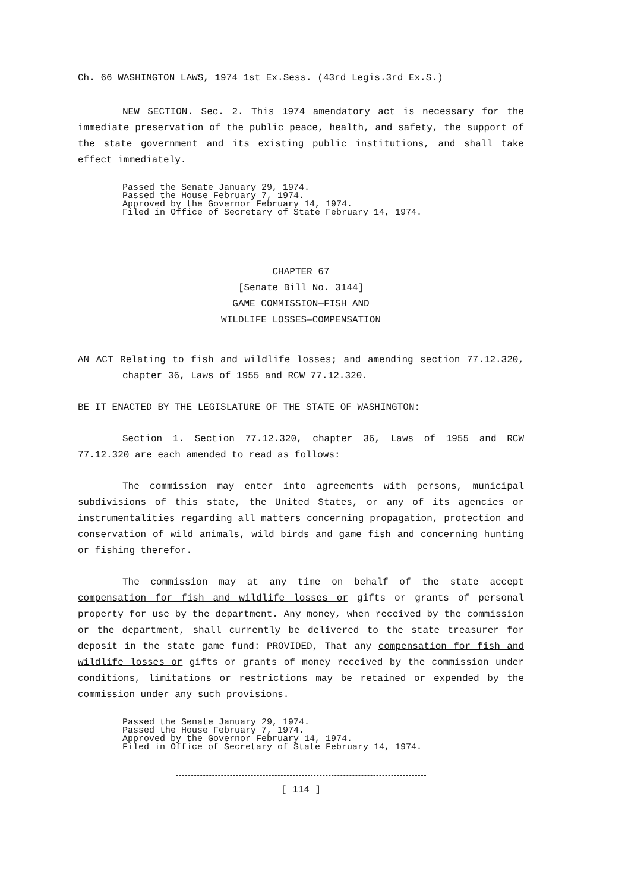Ch. 66 WASHINGTON LAWS, 1974 1st Ex.Sess. (43rd Legis.3rd Ex.S.)
NEW SECTION. Sec. 2. This 1974 amendatory act is necessary for the immediate preservation of the public peace, health, and safety, the support of the state government and its existing public institutions, and shall take effect immediately.
Passed the Senate January 29, 1974.
Passed the House February 7, 1974.
Approved by the Governor February 14, 1974.
Filed in Office of Secretary of State February 14, 1974.
CHAPTER 67
[Senate Bill No. 3144]
GAME COMMISSION—FISH AND
WILDLIFE LOSSES—COMPENSATION
AN ACT Relating to fish and wildlife losses; and amending section 77.12.320, chapter 36, Laws of 1955 and RCW 77.12.320.
BE IT ENACTED BY THE LEGISLATURE OF THE STATE OF WASHINGTON:
Section 1. Section 77.12.320, chapter 36, Laws of 1955 and RCW 77.12.320 are each amended to read as follows:
The commission may enter into agreements with persons, municipal subdivisions of this state, the United States, or any of its agencies or instrumentalities regarding all matters concerning propagation, protection and conservation of wild animals, wild birds and game fish and concerning hunting or fishing therefor.
The commission may at any time on behalf of the state accept compensation for fish and wildlife losses or gifts or grants of personal property for use by the department. Any money, when received by the commission or the department, shall currently be delivered to the state treasurer for deposit in the state game fund: PROVIDED, That any compensation for fish and wildlife losses or gifts or grants of money received by the commission under conditions, limitations or restrictions may be retained or expended by the commission under any such provisions.
Passed the Senate January 29, 1974.
Passed the House February 7, 1974.
Approved by the Governor February 14, 1974.
Filed in Office of Secretary of State February 14, 1974.
[ 114 ]